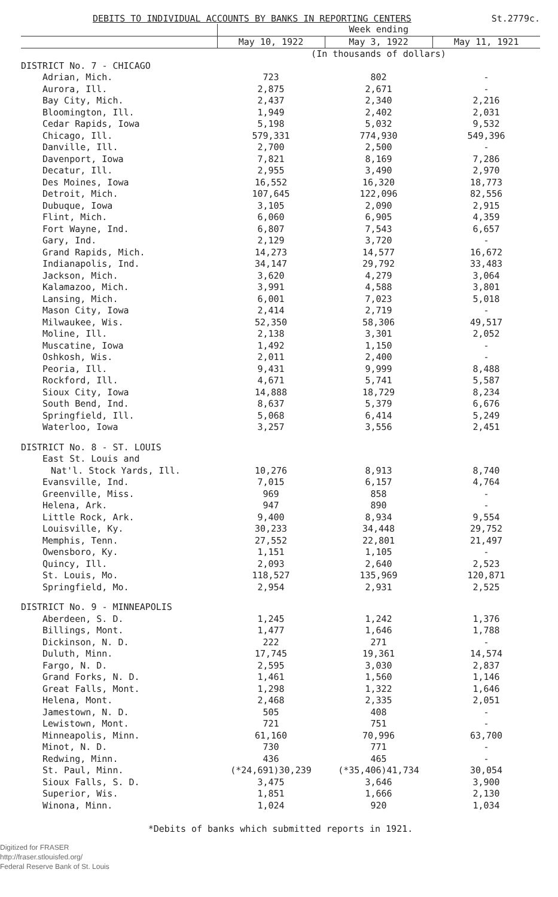DEBITS TO INDIVIDUAL ACCOUNTS BY BANKS IN REPORTING CENTERS St.2779c.
| | Week ending | | |
| --- | --- | --- | --- |
| | May 10, 1922 | May 3, 1922 | May 11, 1921 |
| | (In thousands of dollars) | | |
| DISTRICT No. 7 - CHICAGO | | | |
| Adrian, Mich. | 723 | 802 | - |
| Aurora, Ill. | 2,875 | 2,671 | - |
| Bay City, Mich. | 2,437 | 2,340 | 2,216 |
| Bloomington, Ill. | 1,949 | 2,402 | 2,031 |
| Cedar Rapids, Iowa | 5,198 | 5,032 | 9,532 |
| Chicago, Ill. | 579,331 | 774,930 | 549,396 |
| Danville, Ill. | 2,700 | 2,500 | - |
| Davenport, Iowa | 7,821 | 8,169 | 7,286 |
| Decatur, Ill. | 2,955 | 3,490 | 2,970 |
| Des Moines, Iowa | 16,552 | 16,320 | 18,773 |
| Detroit, Mich. | 107,645 | 122,096 | 82,556 |
| Dubuque, Iowa | 3,105 | 2,090 | 2,915 |
| Flint, Mich. | 6,060 | 6,905 | 4,359 |
| Fort Wayne, Ind. | 6,807 | 7,543 | 6,657 |
| Gary, Ind. | 2,129 | 3,720 | - |
| Grand Rapids, Mich. | 14,273 | 14,577 | 16,672 |
| Indianapolis, Ind. | 34,147 | 29,792 | 33,483 |
| Jackson, Mich. | 3,620 | 4,279 | 3,064 |
| Kalamazoo, Mich. | 3,991 | 4,588 | 3,801 |
| Lansing, Mich. | 6,001 | 7,023 | 5,018 |
| Mason City, Iowa | 2,414 | 2,719 | - |
| Milwaukee, Wis. | 52,350 | 58,306 | 49,517 |
| Moline, Ill. | 2,138 | 3,301 | 2,052 |
| Muscatine, Iowa | 1,492 | 1,150 | - |
| Oshkosh, Wis. | 2,011 | 2,400 | - |
| Peoria, Ill. | 9,431 | 9,999 | 8,488 |
| Rockford, Ill. | 4,671 | 5,741 | 5,587 |
| Sioux City, Iowa | 14,888 | 18,729 | 8,234 |
| South Bend, Ind. | 8,637 | 5,379 | 6,676 |
| Springfield, Ill. | 5,068 | 6,414 | 5,249 |
| Waterloo, Iowa | 3,257 | 3,556 | 2,451 |
| DISTRICT No. 8 - ST. LOUIS | | | |
| East St. Louis and | | | |
| Nat'l. Stock Yards, Ill. | 10,276 | 8,913 | 8,740 |
| Evansville, Ind. | 7,015 | 6,157 | 4,764 |
| Greenville, Miss. | 969 | 858 | - |
| Helena, Ark. | 947 | 890 | - |
| Little Rock, Ark. | 9,400 | 8,934 | 9,554 |
| Louisville, Ky. | 30,233 | 34,448 | 29,752 |
| Memphis, Tenn. | 27,552 | 22,801 | 21,497 |
| Owensboro, Ky. | 1,151 | 1,105 | - |
| Quincy, Ill. | 2,093 | 2,640 | 2,523 |
| St. Louis, Mo. | 118,527 | 135,969 | 120,871 |
| Springfield, Mo. | 2,954 | 2,931 | 2,525 |
| DISTRICT No. 9 - MINNEAPOLIS | | | |
| Aberdeen, S. D. | 1,245 | 1,242 | 1,376 |
| Billings, Mont. | 1,477 | 1,646 | 1,788 |
| Dickinson, N. D. | 222 | 271 | - |
| Duluth, Minn. | 17,745 | 19,361 | 14,574 |
| Fargo, N. D. | 2,595 | 3,030 | 2,837 |
| Grand Forks, N. D. | 1,461 | 1,560 | 1,146 |
| Great Falls, Mont. | 1,298 | 1,322 | 1,646 |
| Helena, Mont. | 2,468 | 2,335 | 2,051 |
| Jamestown, N. D. | 505 | 408 | - |
| Lewistown, Mont. | 721 | 751 | - |
| Minneapolis, Minn. | 61,160 | 70,996 | 63,700 |
| Minot, N. D. | 730 | 771 | - |
| Redwing, Minn. | 436 | 465 | - |
| St. Paul, Minn. | (*24,691)30,239 | (*35,406)41,734 | 30,054 |
| Sioux Falls, S. D. | 3,475 | 3,646 | 3,900 |
| Superior, Wis. | 1,851 | 1,666 | 2,130 |
| Winona, Minn. | 1,024 | 920 | 1,034 |
*Debits of banks which submitted reports in 1921.
Digitized for FRASER
http://fraser.stlouisfed.org/
Federal Reserve Bank of St. Louis